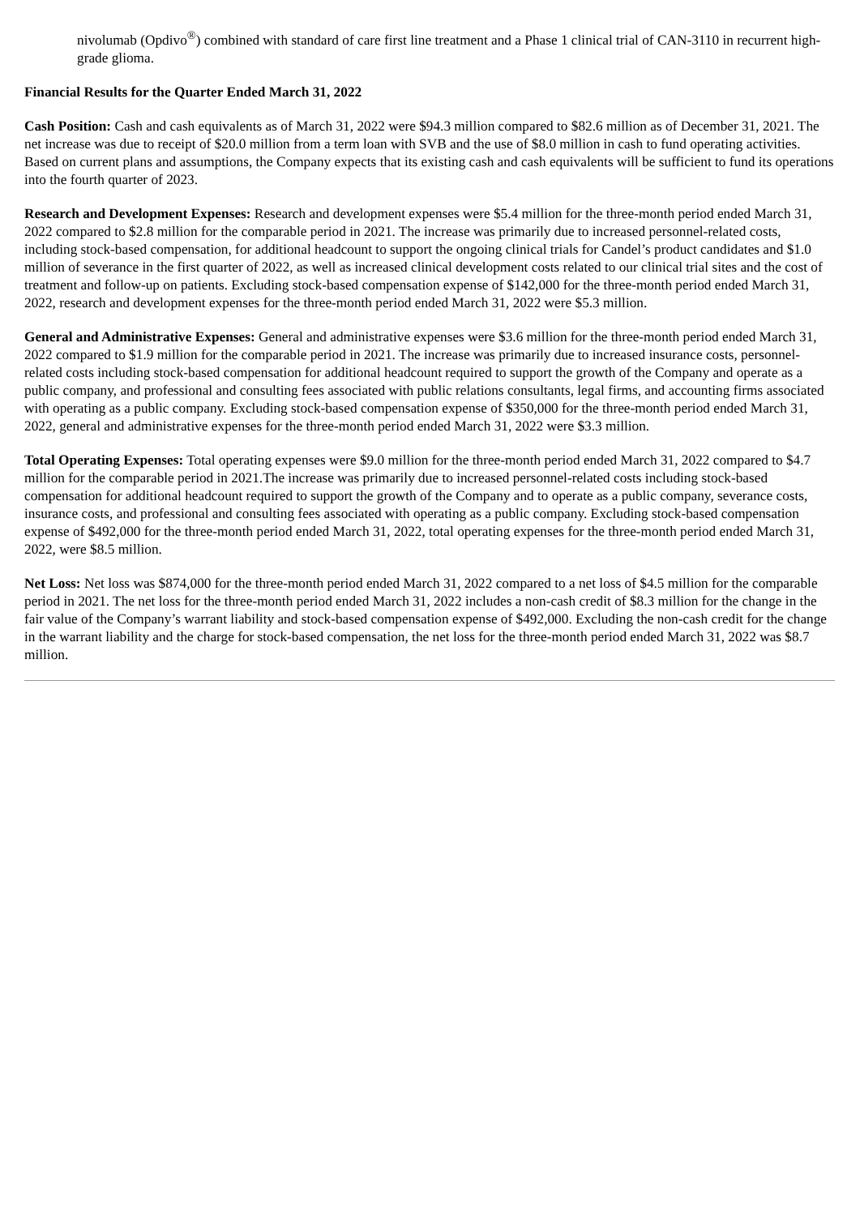nivolumab (Opdivo<sup>®</sup>) combined with standard of care first line treatment and a Phase 1 clinical trial of CAN-3110 in recurrent high-grade glioma.
Financial Results for the Quarter Ended March 31, 2022
Cash Position: Cash and cash equivalents as of March 31, 2022 were $94.3 million compared to $82.6 million as of December 31, 2021. The net increase was due to receipt of $20.0 million from a term loan with SVB and the use of $8.0 million in cash to fund operating activities. Based on current plans and assumptions, the Company expects that its existing cash and cash equivalents will be sufficient to fund its operations into the fourth quarter of 2023.
Research and Development Expenses: Research and development expenses were $5.4 million for the three-month period ended March 31, 2022 compared to $2.8 million for the comparable period in 2021. The increase was primarily due to increased personnel-related costs, including stock-based compensation, for additional headcount to support the ongoing clinical trials for Candel’s product candidates and $1.0 million of severance in the first quarter of 2022, as well as increased clinical development costs related to our clinical trial sites and the cost of treatment and follow-up on patients. Excluding stock-based compensation expense of $142,000 for the three-month period ended March 31, 2022, research and development expenses for the three-month period ended March 31, 2022 were $5.3 million.
General and Administrative Expenses: General and administrative expenses were $3.6 million for the three-month period ended March 31, 2022 compared to $1.9 million for the comparable period in 2021. The increase was primarily due to increased insurance costs, personnel-related costs including stock-based compensation for additional headcount required to support the growth of the Company and operate as a public company, and professional and consulting fees associated with public relations consultants, legal firms, and accounting firms associated with operating as a public company. Excluding stock-based compensation expense of $350,000 for the three-month period ended March 31, 2022, general and administrative expenses for the three-month period ended March 31, 2022 were $3.3 million.
Total Operating Expenses: Total operating expenses were $9.0 million for the three-month period ended March 31, 2022 compared to $4.7 million for the comparable period in 2021.The increase was primarily due to increased personnel-related costs including stock-based compensation for additional headcount required to support the growth of the Company and to operate as a public company, severance costs, insurance costs, and professional and consulting fees associated with operating as a public company. Excluding stock-based compensation expense of $492,000 for the three-month period ended March 31, 2022, total operating expenses for the three-month period ended March 31, 2022, were $8.5 million.
Net Loss: Net loss was $874,000 for the three-month period ended March 31, 2022 compared to a net loss of $4.5 million for the comparable period in 2021. The net loss for the three-month period ended March 31, 2022 includes a non-cash credit of $8.3 million for the change in the fair value of the Company’s warrant liability and stock-based compensation expense of $492,000. Excluding the non-cash credit for the change in the warrant liability and the charge for stock-based compensation, the net loss for the three-month period ended March 31, 2022 was $8.7 million.